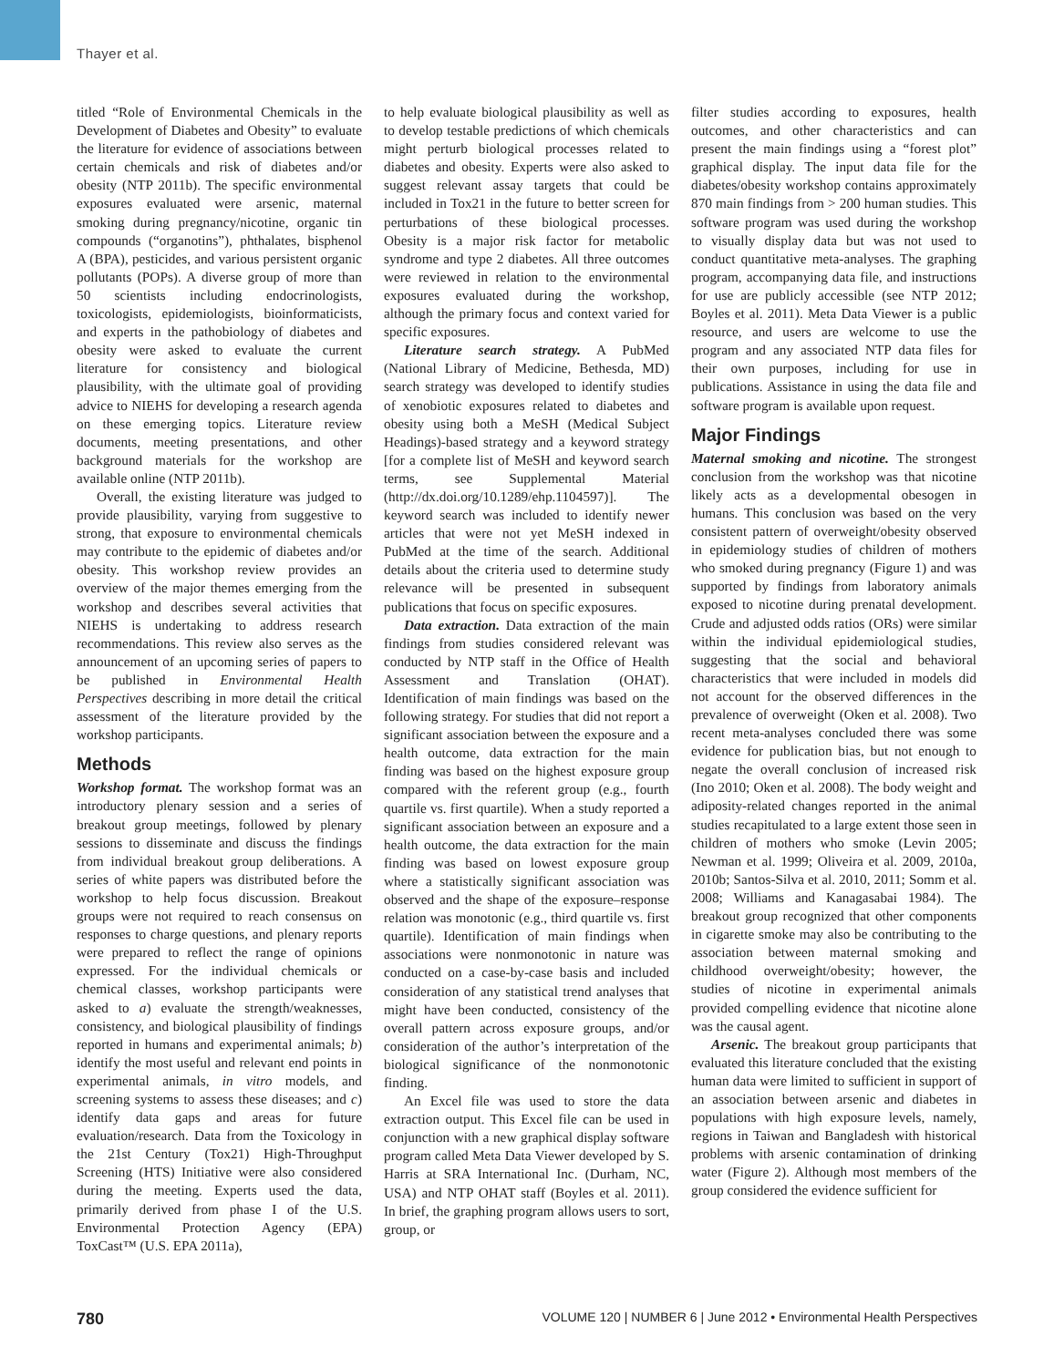Thayer et al.
titled “Role of Environmental Chemicals in the Development of Diabetes and Obesity” to evaluate the literature for evidence of associations between certain chemicals and risk of diabetes and/or obesity (NTP 2011b). The specific environmental exposures evaluated were arsenic, maternal smoking during pregnancy/nicotine, organic tin compounds (“organotins”), phthalates, bisphenol A (BPA), pesticides, and various persistent organic pollutants (POPs). A diverse group of more than 50 scientists including endocrinologists, toxicologists, epidemiologists, bioinformaticists, and experts in the pathobiology of diabetes and obesity were asked to evaluate the current literature for consistency and biological plausibility, with the ultimate goal of providing advice to NIEHS for developing a research agenda on these emerging topics. Literature review documents, meeting presentations, and other background materials for the workshop are available online (NTP 2011b).
Overall, the existing literature was judged to provide plausibility, varying from suggestive to strong, that exposure to environmental chemicals may contribute to the epidemic of diabetes and/or obesity. This workshop review provides an overview of the major themes emerging from the workshop and describes several activities that NIEHS is undertaking to address research recommendations. This review also serves as the announcement of an upcoming series of papers to be published in Environmental Health Perspectives describing in more detail the critical assessment of the literature provided by the workshop participants.
Methods
Workshop format. The workshop format was an introductory plenary session and a series of breakout group meetings, followed by plenary sessions to disseminate and discuss the findings from individual breakout group deliberations. A series of white papers was distributed before the workshop to help focus discussion. Breakout groups were not required to reach consensus on responses to charge questions, and plenary reports were prepared to reflect the range of opinions expressed. For the individual chemicals or chemical classes, workshop participants were asked to a) evaluate the strength/weaknesses, consistency, and biological plausibility of findings reported in humans and experimental animals; b) identify the most useful and relevant end points in experimental animals, in vitro models, and screening systems to assess these diseases; and c) identify data gaps and areas for future evaluation/research. Data from the Toxicology in the 21st Century (Tox21) High-Throughput Screening (HTS) Initiative were also considered during the meeting. Experts used the data, primarily derived from phase I of the U.S. Environmental Protection Agency (EPA) ToxCast™ (U.S. EPA 2011a),
to help evaluate biological plausibility as well as to develop testable predictions of which chemicals might perturb biological processes related to diabetes and obesity. Experts were also asked to suggest relevant assay targets that could be included in Tox21 in the future to better screen for perturbations of these biological processes. Obesity is a major risk factor for metabolic syndrome and type 2 diabetes. All three outcomes were reviewed in relation to the environmental exposures evaluated during the workshop, although the primary focus and context varied for specific exposures.
Literature search strategy. A PubMed (National Library of Medicine, Bethesda, MD) search strategy was developed to identify studies of xenobiotic exposures related to diabetes and obesity using both a MeSH (Medical Subject Headings)-based strategy and a keyword strategy [for a complete list of MeSH and keyword search terms, see Supplemental Material (http://dx.doi.org/10.1289/ehp.1104597)]. The keyword search was included to identify newer articles that were not yet MeSH indexed in PubMed at the time of the search. Additional details about the criteria used to determine study relevance will be presented in subsequent publications that focus on specific exposures.
Data extraction. Data extraction of the main findings from studies considered relevant was conducted by NTP staff in the Office of Health Assessment and Translation (OHAT). Identification of main findings was based on the following strategy. For studies that did not report a significant association between the exposure and a health outcome, data extraction for the main finding was based on the highest exposure group compared with the referent group (e.g., fourth quartile vs. first quartile). When a study reported a significant association between an exposure and a health outcome, the data extraction for the main finding was based on lowest exposure group where a statistically significant association was observed and the shape of the exposure–response relation was monotonic (e.g., third quartile vs. first quartile). Identification of main findings when associations were nonmonotonic in nature was conducted on a case-by-case basis and included consideration of any statistical trend analyses that might have been conducted, consistency of the overall pattern across exposure groups, and/or consideration of the author’s interpretation of the biological significance of the nonmonotonic finding.
An Excel file was used to store the data extraction output. This Excel file can be used in conjunction with a new graphical display software program called Meta Data Viewer developed by S. Harris at SRA International Inc. (Durham, NC, USA) and NTP OHAT staff (Boyles et al. 2011). In brief, the graphing program allows users to sort, group, or
filter studies according to exposures, health outcomes, and other characteristics and can present the main findings using a “forest plot” graphical display. The input data file for the diabetes/obesity workshop contains approximately 870 main findings from > 200 human studies. This software program was used during the workshop to visually display data but was not used to conduct quantitative meta-analyses. The graphing program, accompanying data file, and instructions for use are publicly accessible (see NTP 2012; Boyles et al. 2011). Meta Data Viewer is a public resource, and users are welcome to use the program and any associated NTP data files for their own purposes, including for use in publications. Assistance in using the data file and software program is available upon request.
Major Findings
Maternal smoking and nicotine. The strongest conclusion from the workshop was that nicotine likely acts as a developmental obesogen in humans. This conclusion was based on the very consistent pattern of overweight/obesity observed in epidemiology studies of children of mothers who smoked during pregnancy (Figure 1) and was supported by findings from laboratory animals exposed to nicotine during prenatal development. Crude and adjusted odds ratios (ORs) were similar within the individual epidemiological studies, suggesting that the social and behavioral characteristics that were included in models did not account for the observed differences in the prevalence of overweight (Oken et al. 2008). Two recent meta-analyses concluded there was some evidence for publication bias, but not enough to negate the overall conclusion of increased risk (Ino 2010; Oken et al. 2008). The body weight and adiposity-related changes reported in the animal studies recapitulated to a large extent those seen in children of mothers who smoke (Levin 2005; Newman et al. 1999; Oliveira et al. 2009, 2010a, 2010b; Santos-Silva et al. 2010, 2011; Somm et al. 2008; Williams and Kanagasabai 1984). The breakout group recognized that other components in cigarette smoke may also be contributing to the association between maternal smoking and childhood overweight/obesity; however, the studies of nicotine in experimental animals provided compelling evidence that nicotine alone was the causal agent.
Arsenic. The breakout group participants that evaluated this literature concluded that the existing human data were limited to sufficient in support of an association between arsenic and diabetes in populations with high exposure levels, namely, regions in Taiwan and Bangladesh with historical problems with arsenic contamination of drinking water (Figure 2). Although most members of the group considered the evidence sufficient for
780 VOLUME 120 | NUMBER 6 | June 2012 • Environmental Health Perspectives